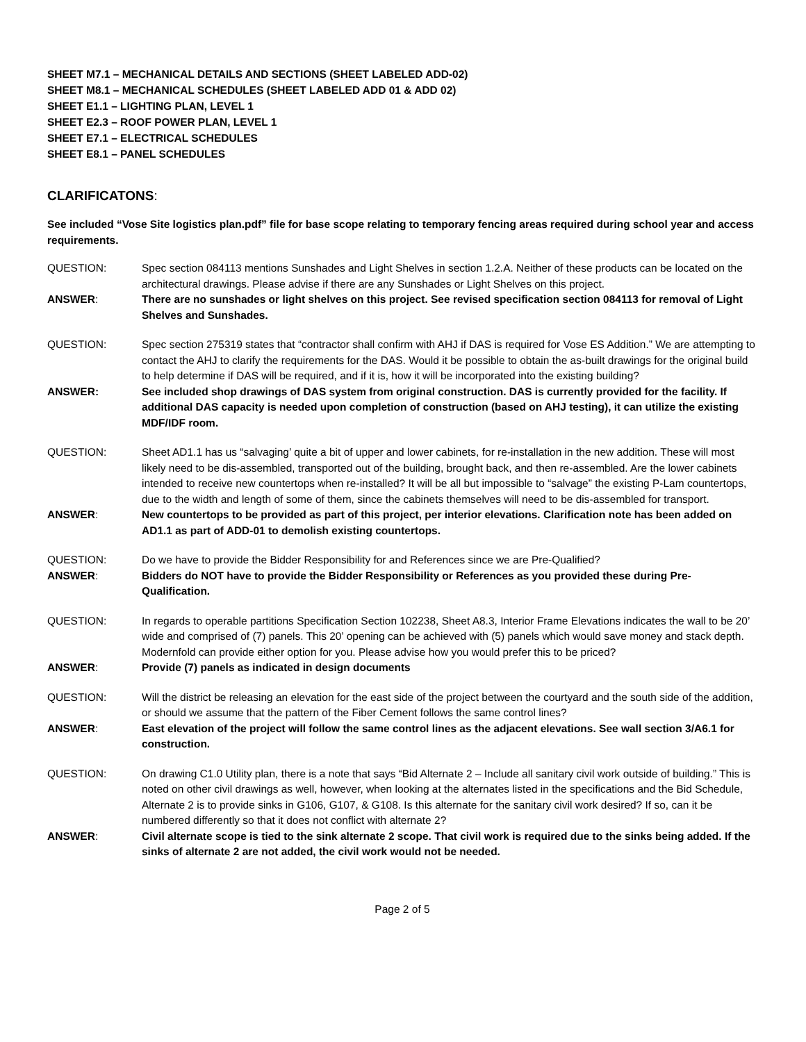SHEET M7.1 – MECHANICAL DETAILS AND SECTIONS (SHEET LABELED ADD-02)
SHEET M8.1 – MECHANICAL SCHEDULES (SHEET LABELED ADD 01 & ADD 02)
SHEET E1.1 – LIGHTING PLAN, LEVEL 1
SHEET E2.3 – ROOF POWER PLAN, LEVEL 1
SHEET E7.1 – ELECTRICAL SCHEDULES
SHEET E8.1 – PANEL SCHEDULES
CLARIFICATONS:
See included “Vose Site logistics plan.pdf” file for base scope relating to temporary fencing areas required during school year and access requirements.
QUESTION: Spec section 084113 mentions Sunshades and Light Shelves in section 1.2.A. Neither of these products can be located on the architectural drawings. Please advise if there are any Sunshades or Light Shelves on this project.
ANSWER: There are no sunshades or light shelves on this project. See revised specification section 084113 for removal of Light Shelves and Sunshades.
QUESTION: Spec section 275319 states that “contractor shall confirm with AHJ if DAS is required for Vose ES Addition.” We are attempting to contact the AHJ to clarify the requirements for the DAS. Would it be possible to obtain the as-built drawings for the original build to help determine if DAS will be required, and if it is, how it will be incorporated into the existing building?
ANSWER: See included shop drawings of DAS system from original construction. DAS is currently provided for the facility. If additional DAS capacity is needed upon completion of construction (based on AHJ testing), it can utilize the existing MDF/IDF room.
QUESTION: Sheet AD1.1 has us “salvaging’ quite a bit of upper and lower cabinets, for re-installation in the new addition. These will most likely need to be dis-assembled, transported out of the building, brought back, and then re-assembled. Are the lower cabinets intended to receive new countertops when re-installed? It will be all but impossible to “salvage” the existing P-Lam countertops, due to the width and length of some of them, since the cabinets themselves will need to be dis-assembled for transport.
ANSWER: New countertops to be provided as part of this project, per interior elevations. Clarification note has been added on AD1.1 as part of ADD-01 to demolish existing countertops.
QUESTION: Do we have to provide the Bidder Responsibility for and References since we are Pre-Qualified?
ANSWER: Bidders do NOT have to provide the Bidder Responsibility or References as you provided these during Pre-Qualification.
QUESTION: In regards to operable partitions Specification Section 102238, Sheet A8.3, Interior Frame Elevations indicates the wall to be 20’ wide and comprised of (7) panels. This 20’ opening can be achieved with (5) panels which would save money and stack depth. Modernfold can provide either option for you. Please advise how you would prefer this to be priced?
ANSWER: Provide (7) panels as indicated in design documents
QUESTION: Will the district be releasing an elevation for the east side of the project between the courtyard and the south side of the addition, or should we assume that the pattern of the Fiber Cement follows the same control lines?
ANSWER: East elevation of the project will follow the same control lines as the adjacent elevations. See wall section 3/A6.1 for construction.
QUESTION: On drawing C1.0 Utility plan, there is a note that says “Bid Alternate 2 – Include all sanitary civil work outside of building.” This is noted on other civil drawings as well, however, when looking at the alternates listed in the specifications and the Bid Schedule, Alternate 2 is to provide sinks in G106, G107, & G108. Is this alternate for the sanitary civil work desired? If so, can it be numbered differently so that it does not conflict with alternate 2?
ANSWER: Civil alternate scope is tied to the sink alternate 2 scope. That civil work is required due to the sinks being added. If the sinks of alternate 2 are not added, the civil work would not be needed.
Page 2 of 5